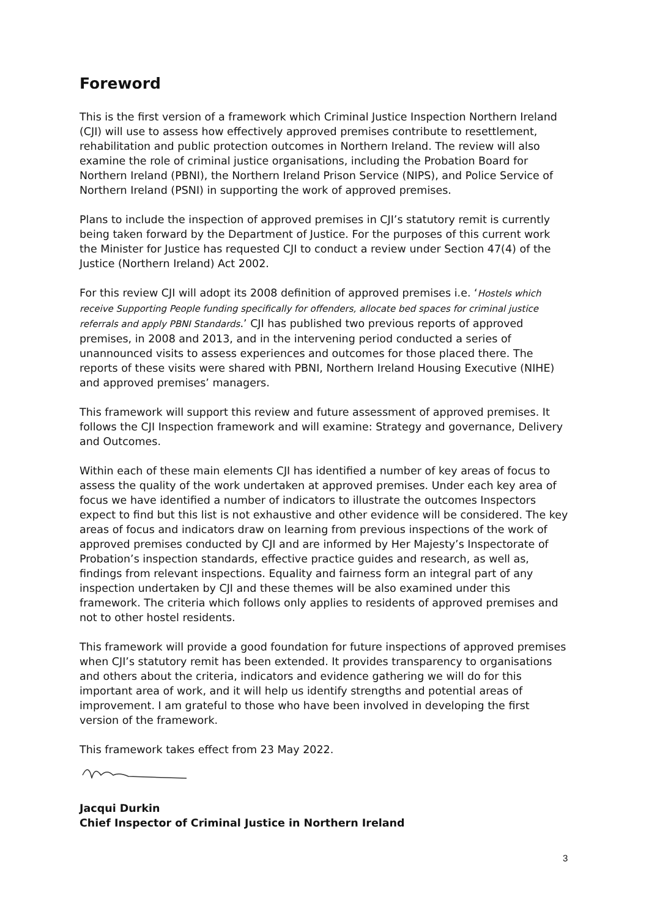Foreword
This is the first version of a framework which Criminal Justice Inspection Northern Ireland (CJI) will use to assess how effectively approved premises contribute to resettlement, rehabilitation and public protection outcomes in Northern Ireland. The review will also examine the role of criminal justice organisations, including the Probation Board for Northern Ireland (PBNI), the Northern Ireland Prison Service (NIPS), and Police Service of Northern Ireland (PSNI) in supporting the work of approved premises.
Plans to include the inspection of approved premises in CJI’s statutory remit is currently being taken forward by the Department of Justice. For the purposes of this current work the Minister for Justice has requested CJI to conduct a review under Section 47(4) of the Justice (Northern Ireland) Act 2002.
For this review CJI will adopt its 2008 definition of approved premises i.e. ‘Hostels which receive Supporting People funding specifically for offenders, allocate bed spaces for criminal justice referrals and apply PBNI Standards.’ CJI has published two previous reports of approved premises, in 2008 and 2013, and in the intervening period conducted a series of unannounced visits to assess experiences and outcomes for those placed there. The reports of these visits were shared with PBNI, Northern Ireland Housing Executive (NIHE) and approved premises’ managers.
This framework will support this review and future assessment of approved premises. It follows the CJI Inspection framework and will examine: Strategy and governance, Delivery and Outcomes.
Within each of these main elements CJI has identified a number of key areas of focus to assess the quality of the work undertaken at approved premises. Under each key area of focus we have identified a number of indicators to illustrate the outcomes Inspectors expect to find but this list is not exhaustive and other evidence will be considered. The key areas of focus and indicators draw on learning from previous inspections of the work of approved premises conducted by CJI and are informed by Her Majesty’s Inspectorate of Probation’s inspection standards, effective practice guides and research, as well as, findings from relevant inspections. Equality and fairness form an integral part of any inspection undertaken by CJI and these themes will be also examined under this framework. The criteria which follows only applies to residents of approved premises and not to other hostel residents.
This framework will provide a good foundation for future inspections of approved premises when CJI’s statutory remit has been extended. It provides transparency to organisations and others about the criteria, indicators and evidence gathering we will do for this important area of work, and it will help us identify strengths and potential areas of improvement. I am grateful to those who have been involved in developing the first version of the framework.
This framework takes effect from 23 May 2022.
Jacqui Durkin
Chief Inspector of Criminal Justice in Northern Ireland
3